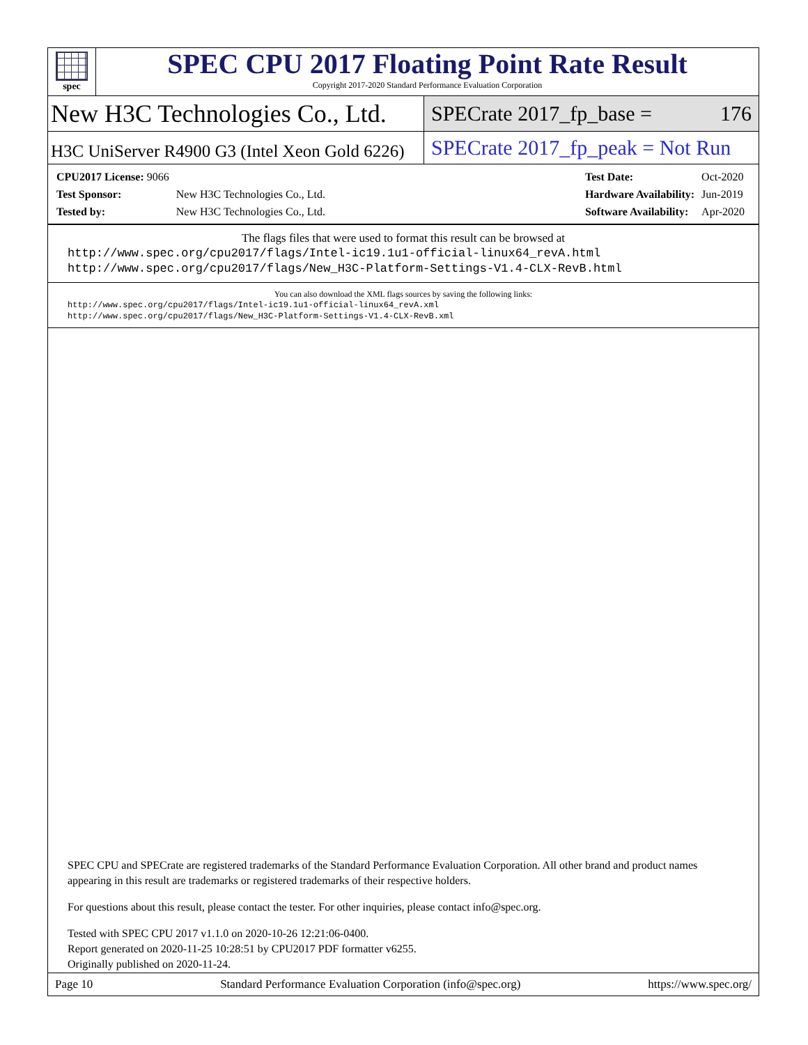spec
SPEC CPU 2017 Floating Point Rate Result
Copyright 2017-2020 Standard Performance Evaluation Corporation
New H3C Technologies Co., Ltd.
SPECrate 2017_fp_base = 176
H3C UniServer R4900 G3 (Intel Xeon Gold 6226)
SPECrate 2017_fp_peak = Not Run
| CPU2017 License: 9066 | |
| Test Sponsor: | New H3C Technologies Co., Ltd. |
| Tested by: | New H3C Technologies Co., Ltd. |
| Test Date: | Oct-2020 |
| Hardware Availability: | Jun-2019 |
| Software Availability: | Apr-2020 |
The flags files that were used to format this result can be browsed at
http://www.spec.org/cpu2017/flags/Intel-ic19.1u1-official-linux64_revA.html
http://www.spec.org/cpu2017/flags/New_H3C-Platform-Settings-V1.4-CLX-RevB.html
You can also download the XML flags sources by saving the following links:
http://www.spec.org/cpu2017/flags/Intel-ic19.1u1-official-linux64_revA.xml
http://www.spec.org/cpu2017/flags/New_H3C-Platform-Settings-V1.4-CLX-RevB.xml
SPEC CPU and SPECrate are registered trademarks of the Standard Performance Evaluation Corporation. All other brand and product names appearing in this result are trademarks or registered trademarks of their respective holders.
For questions about this result, please contact the tester. For other inquiries, please contact info@spec.org.
Tested with SPEC CPU 2017 v1.1.0 on 2020-10-26 12:21:06-0400.
Report generated on 2020-11-25 10:28:51 by CPU2017 PDF formatter v6255.
Originally published on 2020-11-24.
Page 10 Standard Performance Evaluation Corporation (info@spec.org) https://www.spec.org/